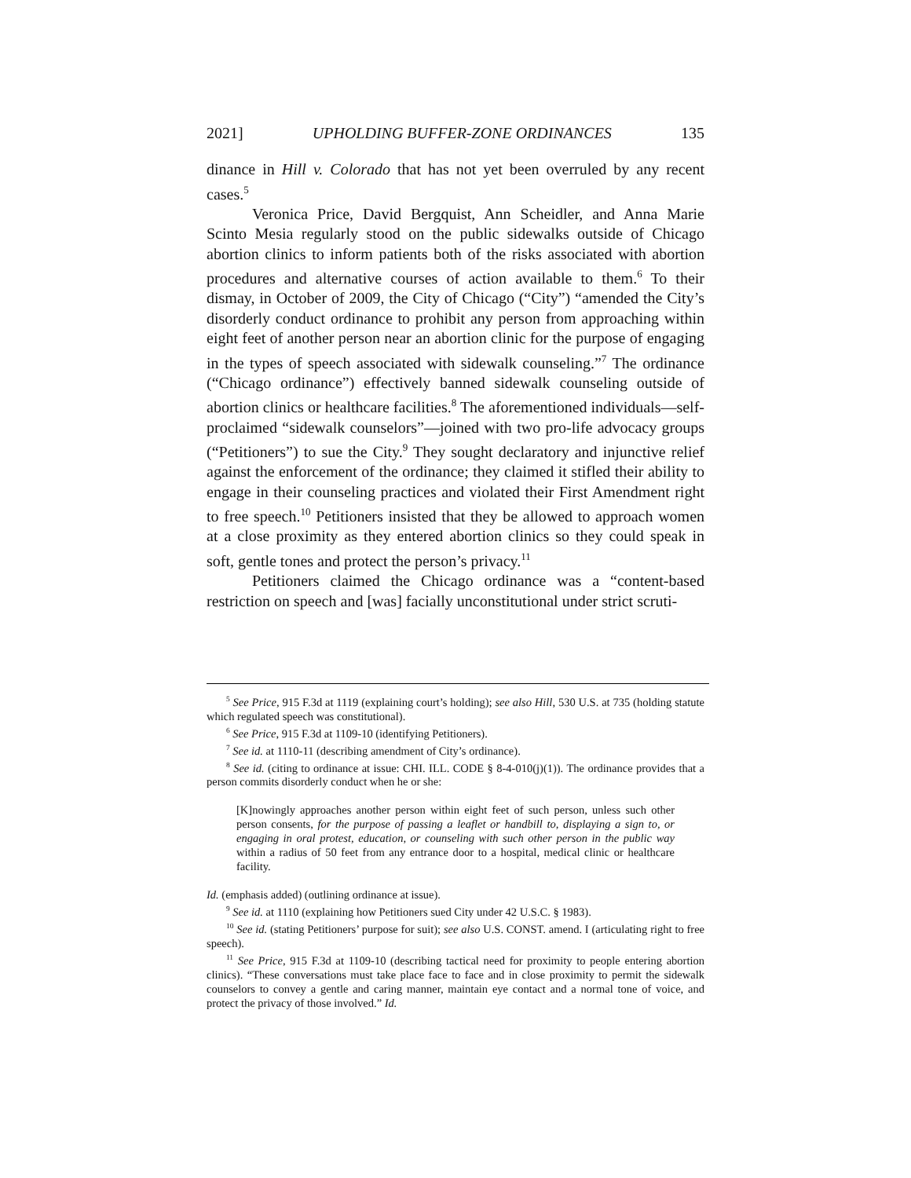2021] UPHOLDING BUFFER-ZONE ORDINANCES 135
dinance in Hill v. Colorado that has not yet been overruled by any recent cases.<sup>5</sup>
Veronica Price, David Bergquist, Ann Scheidler, and Anna Marie Scinto Mesia regularly stood on the public sidewalks outside of Chicago abortion clinics to inform patients both of the risks associated with abortion procedures and alternative courses of action available to them.<sup>6</sup> To their dismay, in October of 2009, the City of Chicago (“City”) “amended the City’s disorderly conduct ordinance to prohibit any person from approaching within eight feet of another person near an abortion clinic for the purpose of engaging in the types of speech associated with sidewalk counseling.”<sup>7</sup> The ordinance (“Chicago ordinance”) effectively banned sidewalk counseling outside of abortion clinics or healthcare facilities.<sup>8</sup> The aforementioned individuals—self-proclaimed “sidewalk counselors”—joined with two pro-life advocacy groups (“Petitioners”) to sue the City.<sup>9</sup> They sought declaratory and injunctive relief against the enforcement of the ordinance; they claimed it stifled their ability to engage in their counseling practices and violated their First Amendment right to free speech.<sup>10</sup> Petitioners insisted that they be allowed to approach women at a close proximity as they entered abortion clinics so they could speak in soft, gentle tones and protect the person’s privacy.<sup>11</sup>
Petitioners claimed the Chicago ordinance was a “content-based restriction on speech and [was] facially unconstitutional under strict scruti-
<sup>5</sup> See Price, 915 F.3d at 1119 (explaining court’s holding); see also Hill, 530 U.S. at 735 (holding statute which regulated speech was constitutional).
<sup>6</sup> See Price, 915 F.3d at 1109-10 (identifying Petitioners).
<sup>7</sup> See id. at 1110-11 (describing amendment of City’s ordinance).
<sup>8</sup> See id. (citing to ordinance at issue: CHI. ILL. CODE § 8-4-010(j)(1)). The ordinance provides that a person commits disorderly conduct when he or she:
[K]nowingly approaches another person within eight feet of such person, unless such other person consents, for the purpose of passing a leaflet or handbill to, displaying a sign to, or engaging in oral protest, education, or counseling with such other person in the public way within a radius of 50 feet from any entrance door to a hospital, medical clinic or healthcare facility.
Id. (emphasis added) (outlining ordinance at issue).
<sup>9</sup> See id. at 1110 (explaining how Petitioners sued City under 42 U.S.C. § 1983).
<sup>10</sup> See id. (stating Petitioners’ purpose for suit); see also U.S. CONST. amend. I (articulating right to free speech).
<sup>11</sup> See Price, 915 F.3d at 1109-10 (describing tactical need for proximity to people entering abortion clinics). “These conversations must take place face to face and in close proximity to permit the sidewalk counselors to convey a gentle and caring manner, maintain eye contact and a normal tone of voice, and protect the privacy of those involved.” Id.